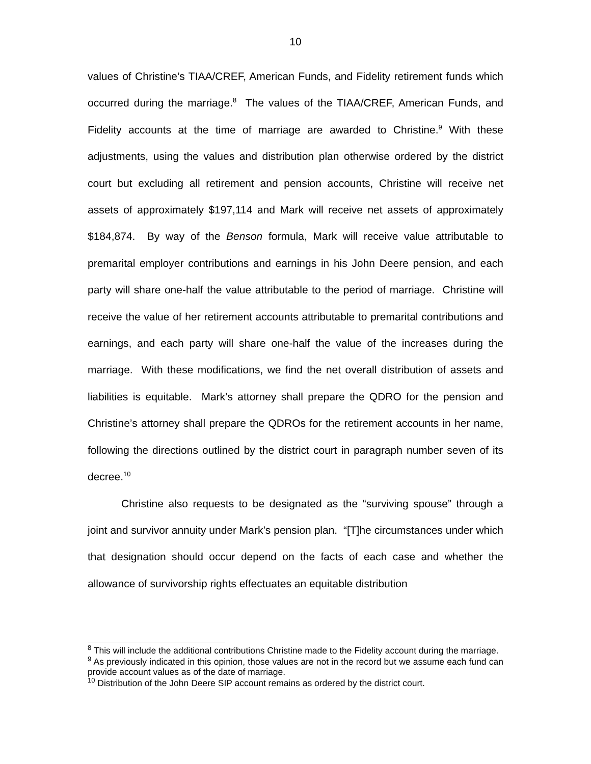10
values of Christine’s TIAA/CREF, American Funds, and Fidelity retirement funds which occurred during the marriage.<sup>8</sup> The values of the TIAA/CREF, American Funds, and Fidelity accounts at the time of marriage are awarded to Christine.<sup>9</sup> With these adjustments, using the values and distribution plan otherwise ordered by the district court but excluding all retirement and pension accounts, Christine will receive net assets of approximately $197,114 and Mark will receive net assets of approximately $184,874. By way of the Benson formula, Mark will receive value attributable to premarital employer contributions and earnings in his John Deere pension, and each party will share one-half the value attributable to the period of marriage. Christine will receive the value of her retirement accounts attributable to premarital contributions and earnings, and each party will share one-half the value of the increases during the marriage. With these modifications, we find the net overall distribution of assets and liabilities is equitable. Mark’s attorney shall prepare the QDRO for the pension and Christine’s attorney shall prepare the QDROs for the retirement accounts in her name, following the directions outlined by the district court in paragraph number seven of its decree.<sup>10</sup>
Christine also requests to be designated as the “surviving spouse” through a joint and survivor annuity under Mark’s pension plan. “[T]he circumstances under which that designation should occur depend on the facts of each case and whether the allowance of survivorship rights effectuates an equitable distribution
<sup>8</sup> This will include the additional contributions Christine made to the Fidelity account during the marriage.
<sup>9</sup> As previously indicated in this opinion, those values are not in the record but we assume each fund can provide account values as of the date of marriage.
<sup>10</sup> Distribution of the John Deere SIP account remains as ordered by the district court.